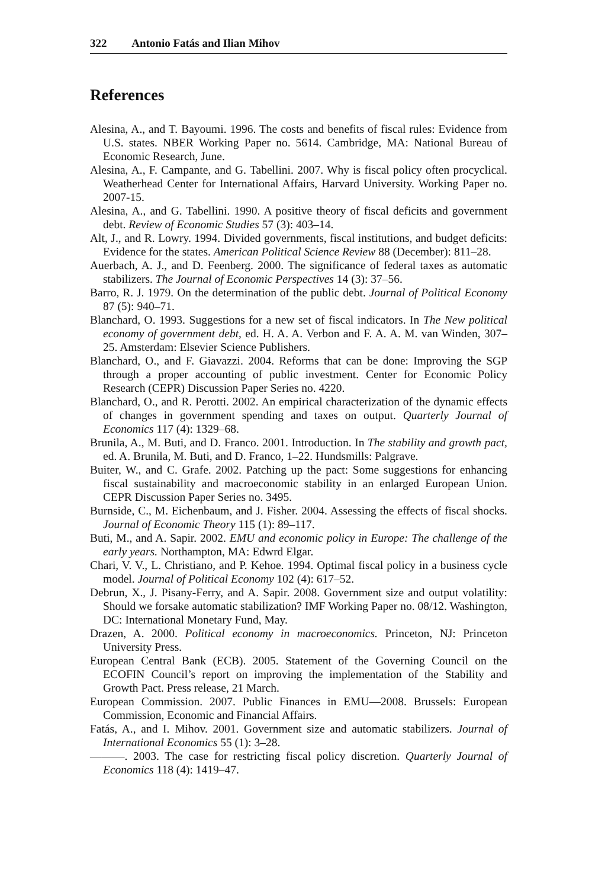322 Antonio Fatás and Ilian Mihov
References
Alesina, A., and T. Bayoumi. 1996. The costs and benefits of fiscal rules: Evidence from U.S. states. NBER Working Paper no. 5614. Cambridge, MA: National Bureau of Economic Research, June.
Alesina, A., F. Campante, and G. Tabellini. 2007. Why is fiscal policy often procyclical. Weatherhead Center for International Affairs, Harvard University. Working Paper no. 2007-15.
Alesina, A., and G. Tabellini. 1990. A positive theory of fiscal deficits and government debt. Review of Economic Studies 57 (3): 403–14.
Alt, J., and R. Lowry. 1994. Divided governments, fiscal institutions, and budget deficits: Evidence for the states. American Political Science Review 88 (December): 811–28.
Auerbach, A. J., and D. Feenberg. 2000. The significance of federal taxes as automatic stabilizers. The Journal of Economic Perspectives 14 (3): 37–56.
Barro, R. J. 1979. On the determination of the public debt. Journal of Political Economy 87 (5): 940–71.
Blanchard, O. 1993. Suggestions for a new set of fiscal indicators. In The New political economy of government debt, ed. H. A. A. Verbon and F. A. A. M. van Winden, 307–25. Amsterdam: Elsevier Science Publishers.
Blanchard, O., and F. Giavazzi. 2004. Reforms that can be done: Improving the SGP through a proper accounting of public investment. Center for Economic Policy Research (CEPR) Discussion Paper Series no. 4220.
Blanchard, O., and R. Perotti. 2002. An empirical characterization of the dynamic effects of changes in government spending and taxes on output. Quarterly Journal of Economics 117 (4): 1329–68.
Brunila, A., M. Buti, and D. Franco. 2001. Introduction. In The stability and growth pact, ed. A. Brunila, M. Buti, and D. Franco, 1–22. Hundsmills: Palgrave.
Buiter, W., and C. Grafe. 2002. Patching up the pact: Some suggestions for enhancing fiscal sustainability and macroeconomic stability in an enlarged European Union. CEPR Discussion Paper Series no. 3495.
Burnside, C., M. Eichenbaum, and J. Fisher. 2004. Assessing the effects of fiscal shocks. Journal of Economic Theory 115 (1): 89–117.
Buti, M., and A. Sapir. 2002. EMU and economic policy in Europe: The challenge of the early years. Northampton, MA: Edwrd Elgar.
Chari, V. V., L. Christiano, and P. Kehoe. 1994. Optimal fiscal policy in a business cycle model. Journal of Political Economy 102 (4): 617–52.
Debrun, X., J. Pisany-Ferry, and A. Sapir. 2008. Government size and output volatility: Should we forsake automatic stabilization? IMF Working Paper no. 08/12. Washington, DC: International Monetary Fund, May.
Drazen, A. 2000. Political economy in macroeconomics. Princeton, NJ: Princeton University Press.
European Central Bank (ECB). 2005. Statement of the Governing Council on the ECOFIN Council’s report on improving the implementation of the Stability and Growth Pact. Press release, 21 March.
European Commission. 2007. Public Finances in EMU—2008. Brussels: European Commission, Economic and Financial Affairs.
Fatás, A., and I. Mihov. 2001. Government size and automatic stabilizers. Journal of International Economics 55 (1): 3–28.
———. 2003. The case for restricting fiscal policy discretion. Quarterly Journal of Economics 118 (4): 1419–47.